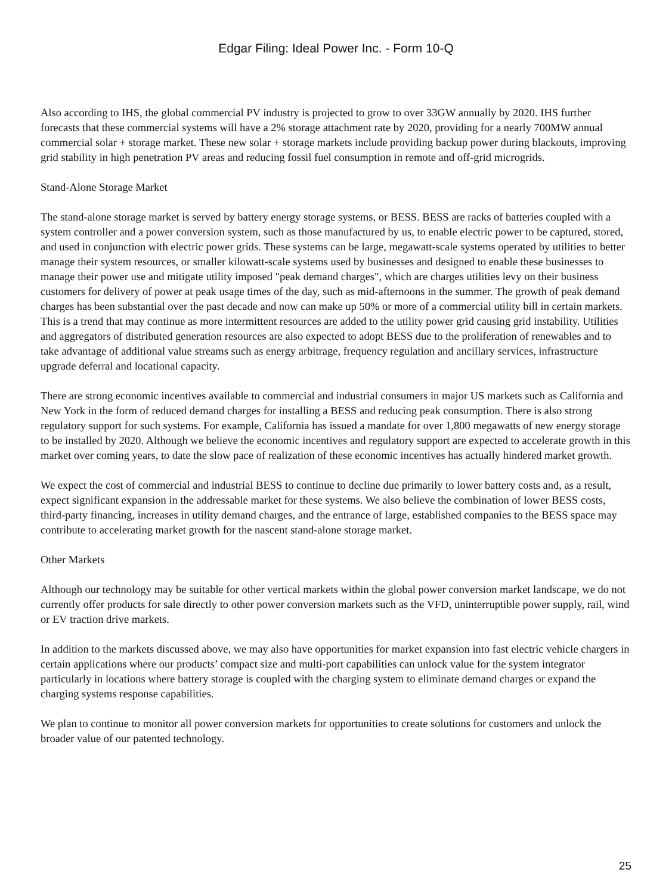Edgar Filing: Ideal Power Inc. - Form 10-Q
Also according to IHS, the global commercial PV industry is projected to grow to over 33GW annually by 2020. IHS further forecasts that these commercial systems will have a 2% storage attachment rate by 2020, providing for a nearly 700MW annual commercial solar + storage market. These new solar + storage markets include providing backup power during blackouts, improving grid stability in high penetration PV areas and reducing fossil fuel consumption in remote and off-grid microgrids.
Stand-Alone Storage Market
The stand-alone storage market is served by battery energy storage systems, or BESS. BESS are racks of batteries coupled with a system controller and a power conversion system, such as those manufactured by us, to enable electric power to be captured, stored, and used in conjunction with electric power grids. These systems can be large, megawatt-scale systems operated by utilities to better manage their system resources, or smaller kilowatt-scale systems used by businesses and designed to enable these businesses to manage their power use and mitigate utility imposed "peak demand charges", which are charges utilities levy on their business customers for delivery of power at peak usage times of the day, such as mid-afternoons in the summer. The growth of peak demand charges has been substantial over the past decade and now can make up 50% or more of a commercial utility bill in certain markets. This is a trend that may continue as more intermittent resources are added to the utility power grid causing grid instability. Utilities and aggregators of distributed generation resources are also expected to adopt BESS due to the proliferation of renewables and to take advantage of additional value streams such as energy arbitrage, frequency regulation and ancillary services, infrastructure upgrade deferral and locational capacity.
There are strong economic incentives available to commercial and industrial consumers in major US markets such as California and New York in the form of reduced demand charges for installing a BESS and reducing peak consumption. There is also strong regulatory support for such systems. For example, California has issued a mandate for over 1,800 megawatts of new energy storage to be installed by 2020. Although we believe the economic incentives and regulatory support are expected to accelerate growth in this market over coming years, to date the slow pace of realization of these economic incentives has actually hindered market growth.
We expect the cost of commercial and industrial BESS to continue to decline due primarily to lower battery costs and, as a result, expect significant expansion in the addressable market for these systems. We also believe the combination of lower BESS costs, third-party financing, increases in utility demand charges, and the entrance of large, established companies to the BESS space may contribute to accelerating market growth for the nascent stand-alone storage market.
Other Markets
Although our technology may be suitable for other vertical markets within the global power conversion market landscape, we do not currently offer products for sale directly to other power conversion markets such as the VFD, uninterruptible power supply, rail, wind or EV traction drive markets.
In addition to the markets discussed above, we may also have opportunities for market expansion into fast electric vehicle chargers in certain applications where our products’ compact size and multi-port capabilities can unlock value for the system integrator particularly in locations where battery storage is coupled with the charging system to eliminate demand charges or expand the charging systems response capabilities.
We plan to continue to monitor all power conversion markets for opportunities to create solutions for customers and unlock the broader value of our patented technology.
25